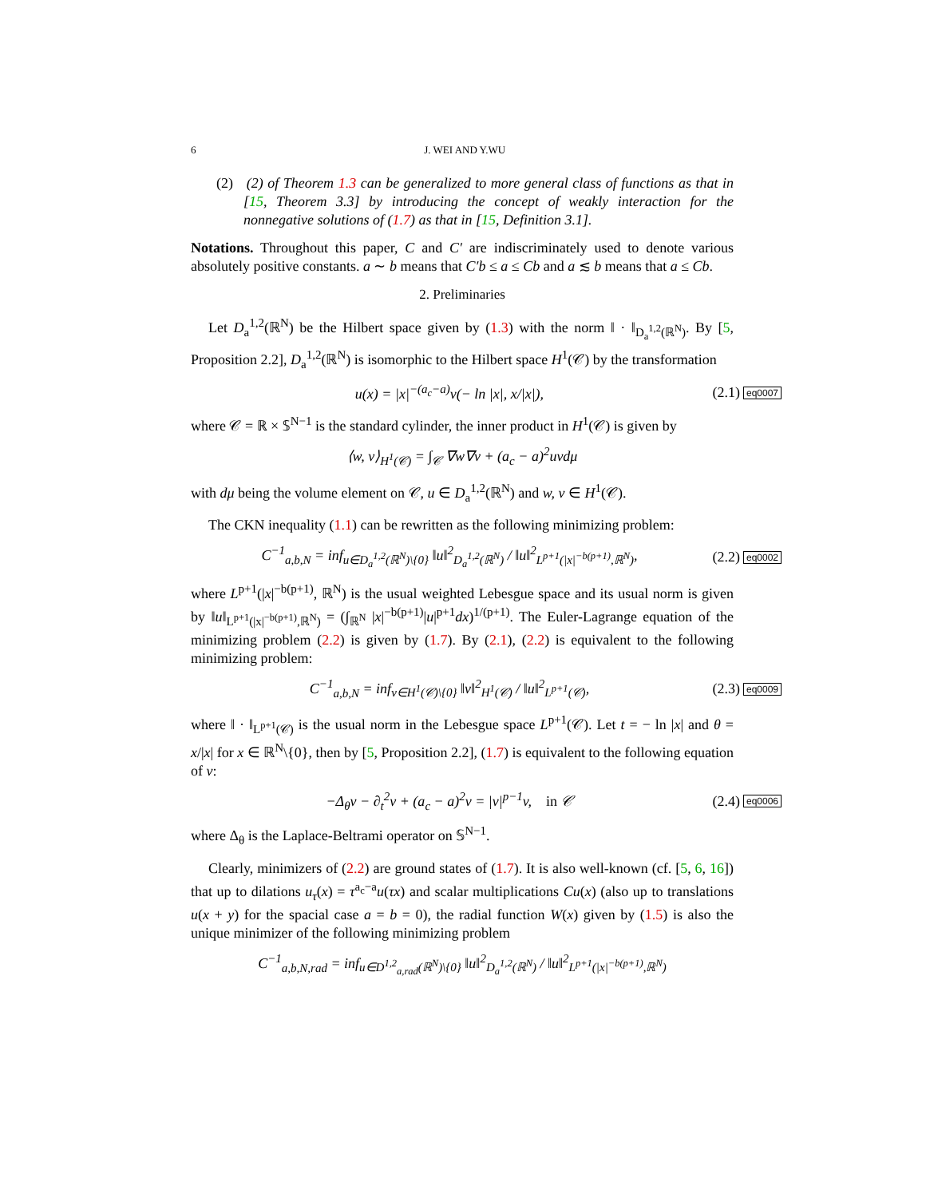6 J. WEI AND Y.WU
(2) (2) of Theorem 1.3 can be generalized to more general class of functions as that in [15, Theorem 3.3] by introducing the concept of weakly interaction for the nonnegative solutions of (1.7) as that in [15, Definition 3.1].
Notations. Throughout this paper, C and C′ are indiscriminately used to denote various absolutely positive constants. a ∼ b means that C′b ≤ a ≤ Cb and a ≲ b means that a ≤ Cb.
2. Preliminaries
Let D<sub>a</sub><sup>1,2</sup>(ℝ<sup>N</sup>) be the Hilbert space given by (1.3) with the norm ‖ · ‖<sub>D<sub>a</sub><sup>1,2</sup>(ℝ<sup>N</sup>)</sub>. By [5, Proposition 2.2], D<sub>a</sub><sup>1,2</sup>(ℝ<sup>N</sup>) is isomorphic to the Hilbert space H<sup>1</sup>(𝒞) by the transformation
u(x) = |x|<sup>−(a<sub>c</sub>−a)</sup>v(− ln |x|, x/|x|), (2.1) eq0007
where 𝒞 = ℝ × 𝕊<sup>N−1</sup> is the standard cylinder, the inner product in H<sup>1</sup>(𝒞) is given by
⟨w, v⟩<sub>H<sup>1</sup>(𝒞)</sub> = ∫<sub>𝒞</sub> ∇w∇v + (a<sub>c</sub> − a)<sup>2</sup>uvdμ
with dμ being the volume element on 𝒞, u ∈ D<sub>a</sub><sup>1,2</sup>(ℝ<sup>N</sup>) and w, v ∈ H<sup>1</sup>(𝒞).
The CKN inequality (1.1) can be rewritten as the following minimizing problem:
C<sup>−1</sup><sub>a,b,N</sub> = inf<sub>u∈D<sub>a</sub><sup>1,2</sup>(ℝ<sup>N</sup>)\{0}</sub> ‖u‖<sup>2</sup><sub>D<sub>a</sub><sup>1,2</sup>(ℝ<sup>N</sup>)</sub> / ‖u‖<sup>2</sup><sub>L<sup>p+1</sup>(|x|<sup>−b(p+1)</sup>,ℝ<sup>N</sup>)</sub>, (2.2) eq0002
where L<sup>p+1</sup>(|x|<sup>−b(p+1)</sup>, ℝ<sup>N</sup>) is the usual weighted Lebesgue space and its usual norm is given by ‖u‖<sub>L<sup>p+1</sup>(|x|<sup>−b(p+1)</sup>,ℝ<sup>N</sup>)</sub> = (∫<sub>ℝ<sup>N</sup></sub> |x|<sup>−b(p+1)</sup>|u|<sup>p+1</sup>dx)<sup>1/(p+1)</sup>. The Euler-Lagrange equation of the minimizing problem (2.2) is given by (1.7). By (2.1), (2.2) is equivalent to the following minimizing problem:
C<sup>−1</sup><sub>a,b,N</sub> = inf<sub>v∈H<sup>1</sup>(𝒞)\{0}</sub> ‖v‖<sup>2</sup><sub>H<sup>1</sup>(𝒞)</sub> / ‖u‖<sup>2</sup><sub>L<sup>p+1</sup>(𝒞)</sub>, (2.3) eq0009
where ‖ · ‖<sub>L<sup>p+1</sup>(𝒞)</sub> is the usual norm in the Lebesgue space L<sup>p+1</sup>(𝒞). Let t = − ln |x| and θ = x/|x| for x ∈ ℝ<sup>N</sup>\{0}, then by [5, Proposition 2.2], (1.7) is equivalent to the following equation of v:
−Δ<sub>θ</sub>v − ∂<sub>t</sub><sup>2</sup>v + (a<sub>c</sub> − a)<sup>2</sup>v = |v|<sup>p−1</sup>v, in 𝒞 (2.4) eq0006
where Δ<sub>θ</sub> is the Laplace-Beltrami operator on 𝕊<sup>N−1</sup>.
Clearly, minimizers of (2.2) are ground states of (1.7). It is also well-known (cf. [5, 6, 16]) that up to dilations u<sub>τ</sub>(x) = τ<sup>a<sub>c</sub>−a</sup>u(τx) and scalar multiplications Cu(x) (also up to translations u(x + y) for the spacial case a = b = 0), the radial function W(x) given by (1.5) is also the unique minimizer of the following minimizing problem
C<sup>−1</sup><sub>a,b,N,rad</sub> = inf<sub>u∈D<sup>1,2</sup><sub>a,rad</sub>(ℝ<sup>N</sup>)\{0}</sub> ‖u‖<sup>2</sup><sub>D<sub>a</sub><sup>1,2</sup>(ℝ<sup>N</sup>)</sub> / ‖u‖<sup>2</sup><sub>L<sup>p+1</sup>(|x|<sup>−b(p+1)</sup>,ℝ<sup>N</sup>)</sub>